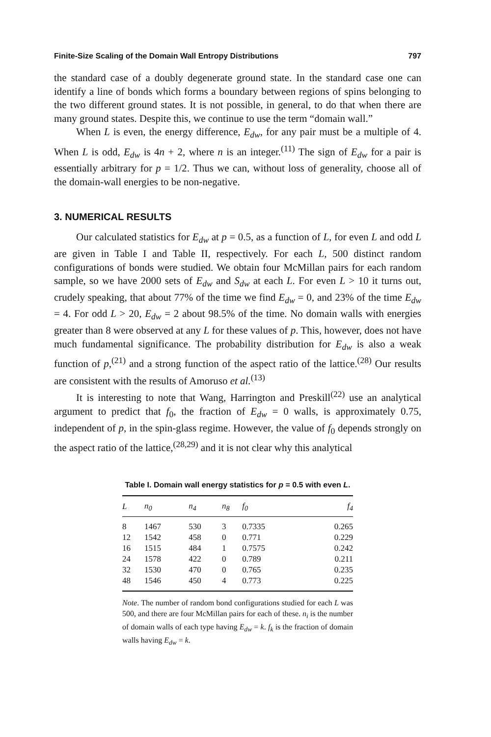Finite-Size Scaling of the Domain Wall Entropy Distributions 797
the standard case of a doubly degenerate ground state. In the standard case one can identify a line of bonds which forms a boundary between regions of spins belonging to the two different ground states. It is not possible, in general, to do that when there are many ground states. Despite this, we continue to use the term “domain wall.”
When L is even, the energy difference, E<sub>dw</sub>, for any pair must be a multiple of 4. When L is odd, E<sub>dw</sub> is 4n + 2, where n is an integer.<sup>(11)</sup> The sign of E<sub>dw</sub> for a pair is essentially arbitrary for p = 1/2. Thus we can, without loss of generality, choose all of the domain-wall energies to be non-negative.
3. NUMERICAL RESULTS
Our calculated statistics for E<sub>dw</sub> at p = 0.5, as a function of L, for even L and odd L are given in Table I and Table II, respectively. For each L, 500 distinct random configurations of bonds were studied. We obtain four McMillan pairs for each random sample, so we have 2000 sets of E<sub>dw</sub> and S<sub>dw</sub> at each L. For even L > 10 it turns out, crudely speaking, that about 77% of the time we find E<sub>dw</sub> = 0, and 23% of the time E<sub>dw</sub> = 4. For odd L > 20, E<sub>dw</sub> = 2 about 98.5% of the time. No domain walls with energies greater than 8 were observed at any L for these values of p. This, however, does not have much fundamental significance. The probability distribution for E<sub>dw</sub> is also a weak function of p,<sup>(21)</sup> and a strong function of the aspect ratio of the lattice.<sup>(28)</sup> Our results are consistent with the results of Amoruso et al.<sup>(13)</sup>
It is interesting to note that Wang, Harrington and Preskill<sup>(22)</sup> use an analytical argument to predict that f<sub>0</sub>, the fraction of E<sub>dw</sub> = 0 walls, is approximately 0.75, independent of p, in the spin-glass regime. However, the value of f<sub>0</sub> depends strongly on the aspect ratio of the lattice,<sup>(28,29)</sup> and it is not clear why this analytical
Table I. Domain wall energy statistics for p = 0.5 with even L.
| L | n<sub>0</sub> | n<sub>4</sub> | n<sub>8</sub> | f<sub>0</sub> | f<sub>4</sub> |
| --- | --- | --- | --- | --- | --- |
| 8 | 1467 | 530 | 3 | 0.7335 | 0.265 |
| 12 | 1542 | 458 | 0 | 0.771 | 0.229 |
| 16 | 1515 | 484 | 1 | 0.7575 | 0.242 |
| 24 | 1578 | 422 | 0 | 0.789 | 0.211 |
| 32 | 1530 | 470 | 0 | 0.765 | 0.235 |
| 48 | 1546 | 450 | 4 | 0.773 | 0.225 |
Note. The number of random bond configurations studied for each L was 500, and there are four McMillan pairs for each of these. n<sub>i</sub> is the number of domain walls of each type having E<sub>dw</sub> = k. f<sub>k</sub> is the fraction of domain walls having E<sub>dw</sub> = k.